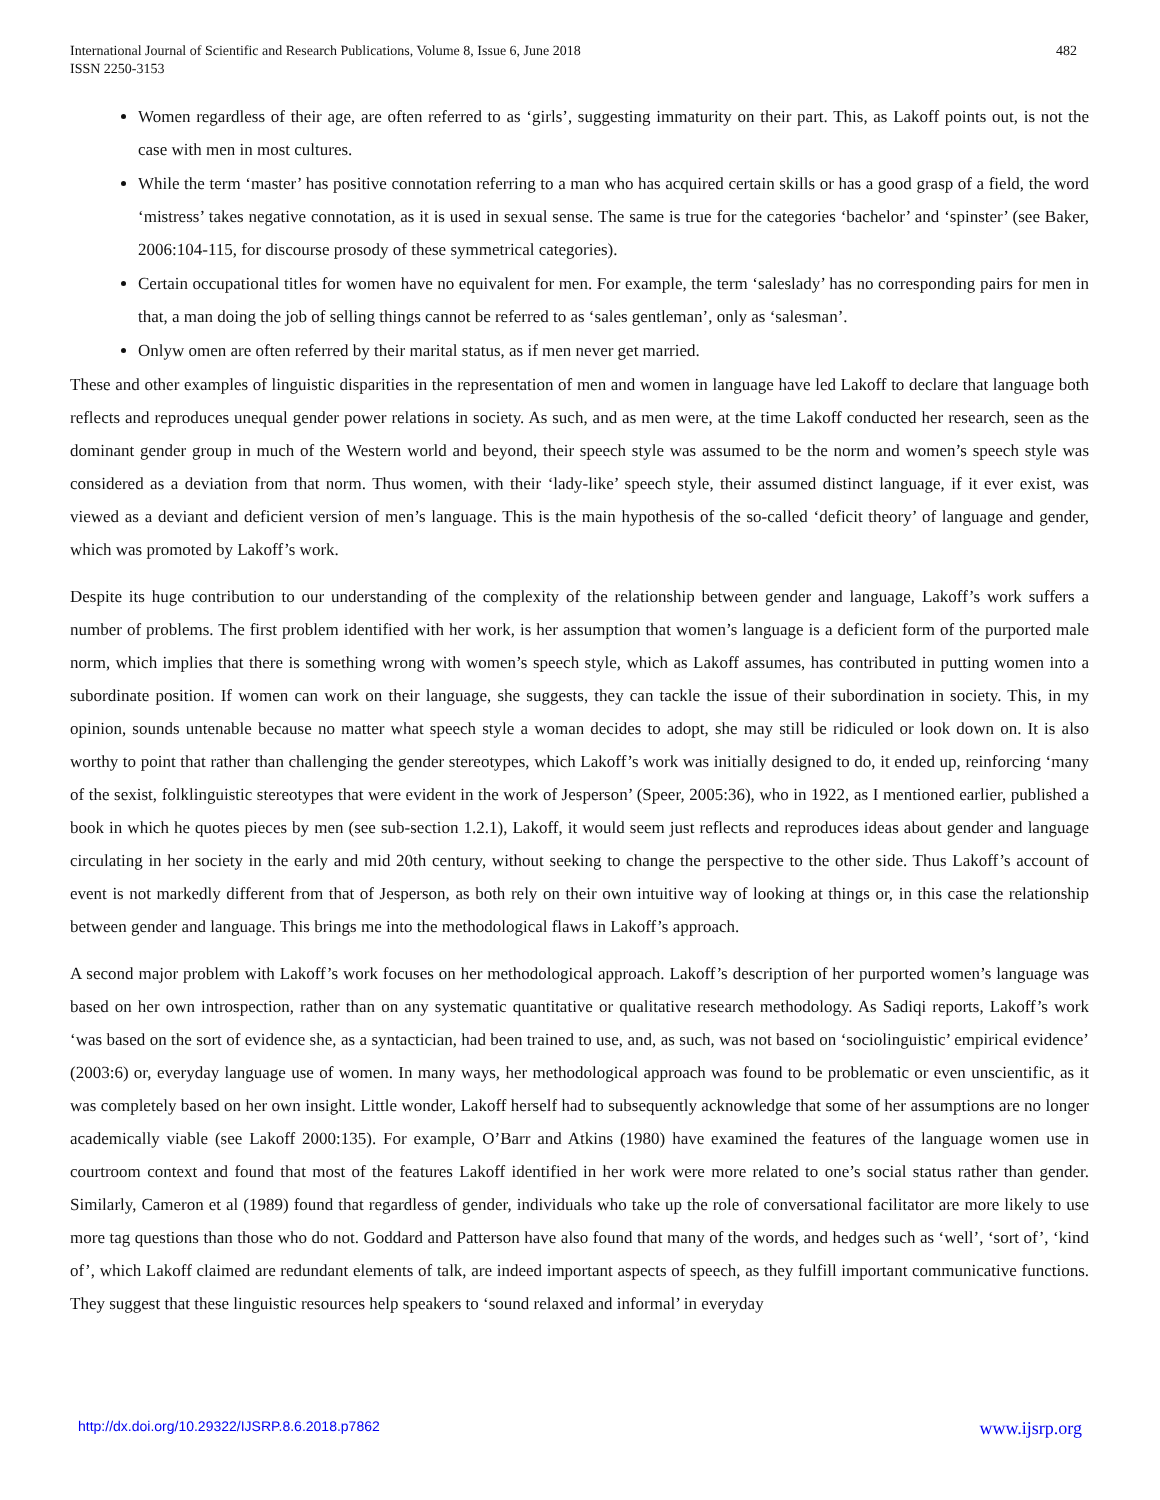International Journal of Scientific and Research Publications, Volume 8, Issue 6, June 2018
ISSN 2250-3153 482
Women regardless of their age, are often referred to as ‘girls’, suggesting immaturity on their part. This, as Lakoff points out, is not the case with men in most cultures.
While the term ‘master’ has positive connotation referring to a man who has acquired certain skills or has a good grasp of a field, the word ‘mistress’ takes negative connotation, as it is used in sexual sense. The same is true for the categories ‘bachelor’ and ‘spinster’ (see Baker, 2006:104-115, for discourse prosody of these symmetrical categories).
Certain occupational titles for women have no equivalent for men. For example, the term ‘saleslady’ has no corresponding pairs for men in that, a man doing the job of selling things cannot be referred to as ‘sales gentleman’, only as ‘salesman’.
Onlyw omen are often referred by their marital status, as if men never get married.
These and other examples of linguistic disparities in the representation of men and women in language have led Lakoff to declare that language both reflects and reproduces unequal gender power relations in society. As such, and as men were, at the time Lakoff conducted her research, seen as the dominant gender group in much of the Western world and beyond, their speech style was assumed to be the norm and women’s speech style was considered as a deviation from that norm. Thus women, with their ‘lady-like’ speech style, their assumed distinct language, if it ever exist, was viewed as a deviant and deficient version of men’s language. This is the main hypothesis of the so-called ‘deficit theory’ of language and gender, which was promoted by Lakoff’s work.
Despite its huge contribution to our understanding of the complexity of the relationship between gender and language, Lakoff’s work suffers a number of problems. The first problem identified with her work, is her assumption that women’s language is a deficient form of the purported male norm, which implies that there is something wrong with women’s speech style, which as Lakoff assumes, has contributed in putting women into a subordinate position. If women can work on their language, she suggests, they can tackle the issue of their subordination in society. This, in my opinion, sounds untenable because no matter what speech style a woman decides to adopt, she may still be ridiculed or look down on. It is also worthy to point that rather than challenging the gender stereotypes, which Lakoff’s work was initially designed to do, it ended up, reinforcing ‘many of the sexist, folklinguistic stereotypes that were evident in the work of Jesperson’ (Speer, 2005:36), who in 1922, as I mentioned earlier, published a book in which he quotes pieces by men (see sub-section 1.2.1), Lakoff, it would seem just reflects and reproduces ideas about gender and language circulating in her society in the early and mid 20th century, without seeking to change the perspective to the other side. Thus Lakoff’s account of event is not markedly different from that of Jesperson, as both rely on their own intuitive way of looking at things or, in this case the relationship between gender and language. This brings me into the methodological flaws in Lakoff’s approach.
A second major problem with Lakoff’s work focuses on her methodological approach. Lakoff’s description of her purported women’s language was based on her own introspection, rather than on any systematic quantitative or qualitative research methodology. As Sadiqi reports, Lakoff’s work ‘was based on the sort of evidence she, as a syntactician, had been trained to use, and, as such, was not based on ‘sociolinguistic’ empirical evidence’ (2003:6) or, everyday language use of women. In many ways, her methodological approach was found to be problematic or even unscientific, as it was completely based on her own insight. Little wonder, Lakoff herself had to subsequently acknowledge that some of her assumptions are no longer academically viable (see Lakoff 2000:135). For example, O’Barr and Atkins (1980) have examined the features of the language women use in courtroom context and found that most of the features Lakoff identified in her work were more related to one’s social status rather than gender. Similarly, Cameron et al (1989) found that regardless of gender, individuals who take up the role of conversational facilitator are more likely to use more tag questions than those who do not. Goddard and Patterson have also found that many of the words, and hedges such as ‘well’, ‘sort of’, ‘kind of’, which Lakoff claimed are redundant elements of talk, are indeed important aspects of speech, as they fulfill important communicative functions. They suggest that these linguistic resources help speakers to ‘sound relaxed and informal’ in everyday
http://dx.doi.org/10.29322/IJSRP.8.6.2018.p7862 www.ijsrp.org